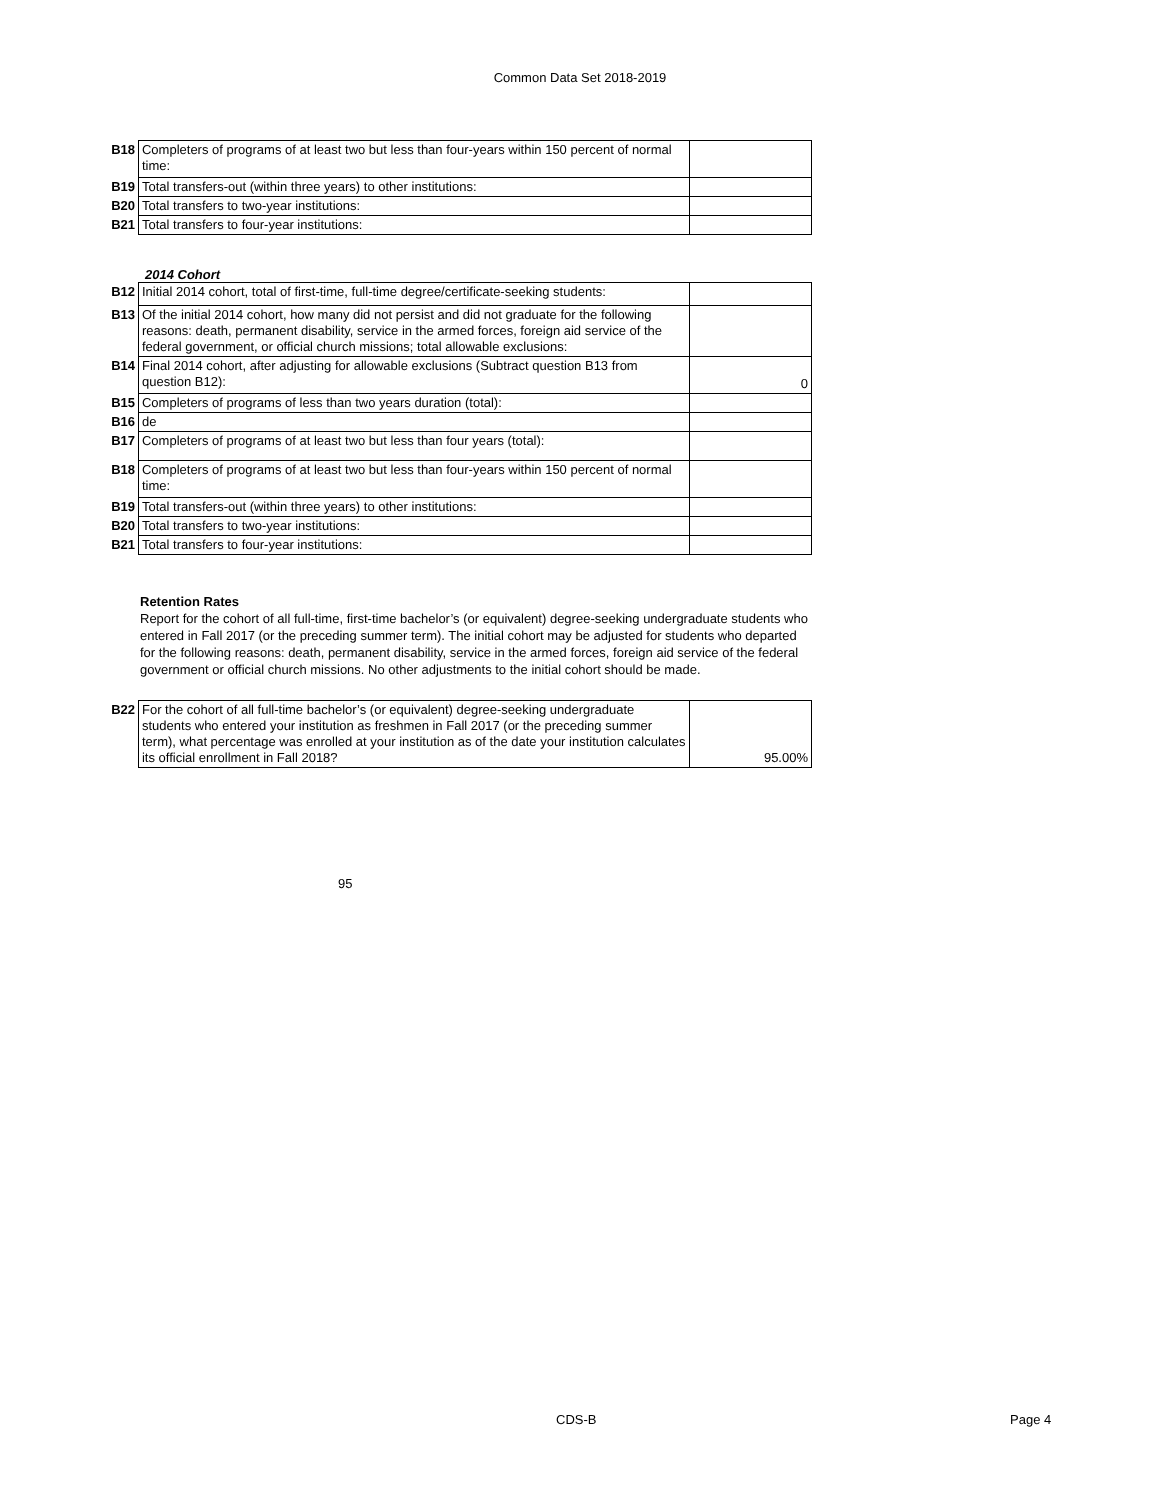Common Data Set 2018-2019
| B18 | Completers of programs of at least two but less than four-years within 150 percent of normal time: | |
| B19 | Total transfers-out (within three years) to other institutions: | |
| B20 | Total transfers to two-year institutions: | |
| B21 | Total transfers to four-year institutions: | |
2014 Cohort
| B12 | Initial 2014 cohort, total of first-time, full-time degree/certificate-seeking students: | |
| B13 | Of the initial 2014 cohort, how many did not persist and did not graduate for the following reasons: death, permanent disability, service in the armed forces, foreign aid service of the federal government, or official church missions; total allowable exclusions: | |
| B14 | Final 2014 cohort, after adjusting for allowable exclusions (Subtract question B13 from question B12): | 0 |
| B15 | Completers of programs of less than two years duration (total): | |
| B16 | de | |
| B17 | Completers of programs of at least two but less than four years (total): | |
| B18 | Completers of programs of at least two but less than four-years within 150 percent of normal time: | |
| B19 | Total transfers-out (within three years) to other institutions: | |
| B20 | Total transfers to two-year institutions: | |
| B21 | Total transfers to four-year institutions: | |
Retention Rates
Report for the cohort of all full-time, first-time bachelor’s (or equivalent) degree-seeking undergraduate students who entered in Fall 2017 (or the preceding summer term). The initial cohort may be adjusted for students who departed for the following reasons: death, permanent disability, service in the armed forces, foreign aid service of the federal government or official church missions. No other adjustments to the initial cohort should be made.
| B22 | For the cohort of all full-time bachelor’s (or equivalent) degree-seeking undergraduate students who entered your institution as freshmen in Fall 2017 (or the preceding summer term), what percentage was enrolled at your institution as of the date your institution calculates its official enrollment in Fall 2018? | 95.00% |
95
CDS-B Page 4